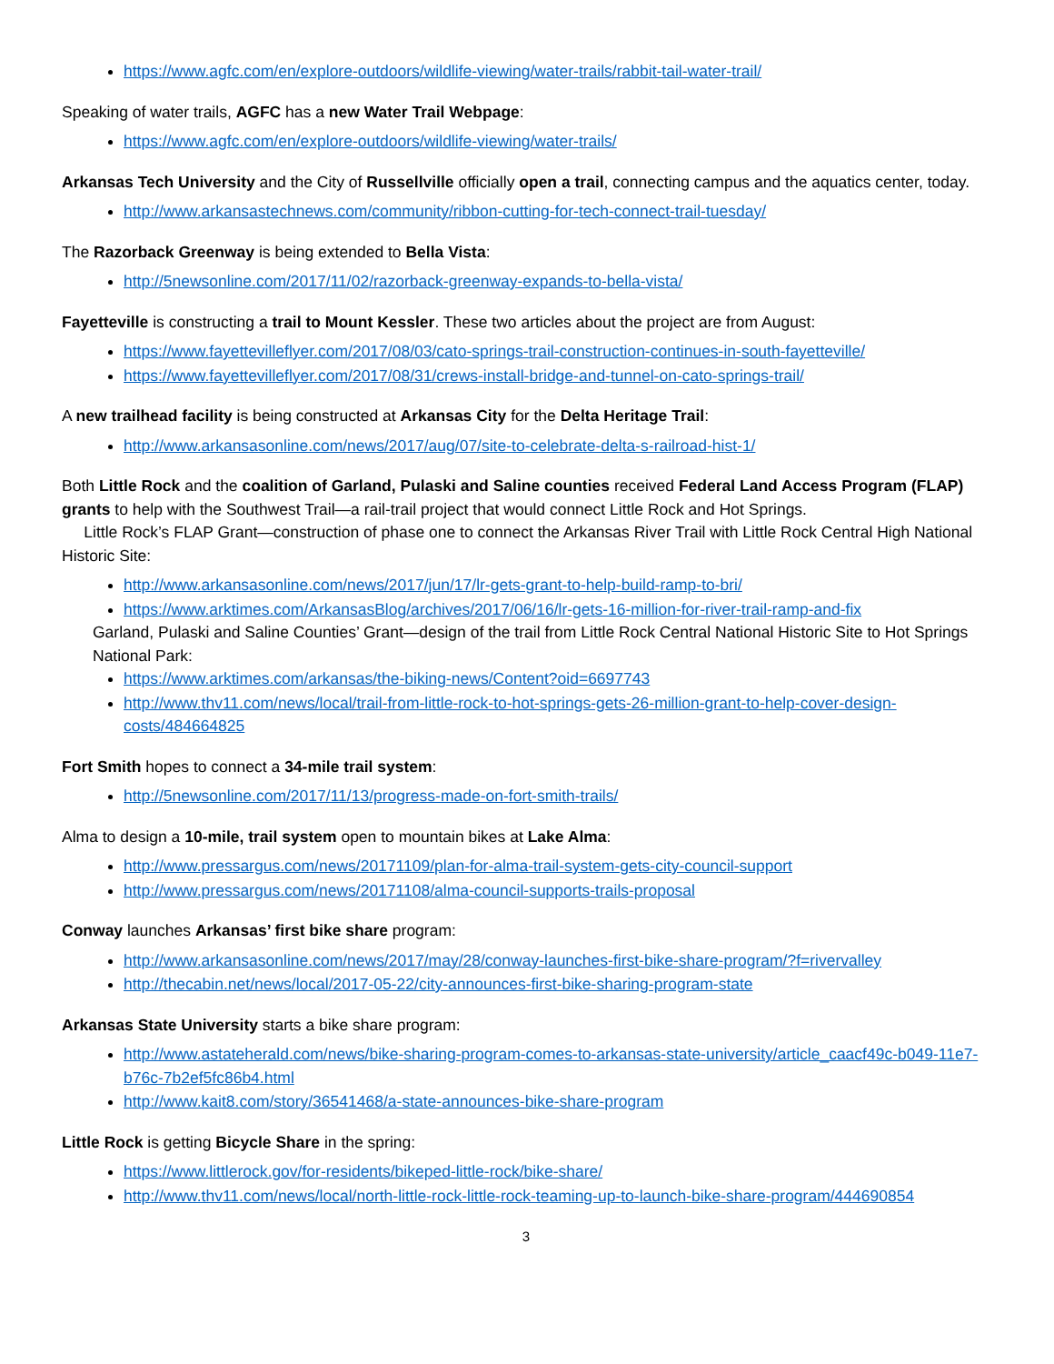https://www.agfc.com/en/explore-outdoors/wildlife-viewing/water-trails/rabbit-tail-water-trail/
Speaking of water trails, AGFC has a new Water Trail Webpage:
https://www.agfc.com/en/explore-outdoors/wildlife-viewing/water-trails/
Arkansas Tech University and the City of Russellville officially open a trail, connecting campus and the aquatics center, today.
http://www.arkansastechnews.com/community/ribbon-cutting-for-tech-connect-trail-tuesday/
The Razorback Greenway is being extended to Bella Vista:
http://5newsonline.com/2017/11/02/razorback-greenway-expands-to-bella-vista/
Fayetteville is constructing a trail to Mount Kessler. These two articles about the project are from August:
https://www.fayettevilleflyer.com/2017/08/03/cato-springs-trail-construction-continues-in-south-fayetteville/
https://www.fayettevilleflyer.com/2017/08/31/crews-install-bridge-and-tunnel-on-cato-springs-trail/
A new trailhead facility is being constructed at Arkansas City for the Delta Heritage Trail:
http://www.arkansasonline.com/news/2017/aug/07/site-to-celebrate-delta-s-railroad-hist-1/
Both Little Rock and the coalition of Garland, Pulaski and Saline counties received Federal Land Access Program (FLAP) grants to help with the Southwest Trail—a rail-trail project that would connect Little Rock and Hot Springs.
Little Rock’s FLAP Grant—construction of phase one to connect the Arkansas River Trail with Little Rock Central High National Historic Site:
http://www.arkansasonline.com/news/2017/jun/17/lr-gets-grant-to-help-build-ramp-to-bri/
https://www.arktimes.com/ArkansasBlog/archives/2017/06/16/lr-gets-16-million-for-river-trail-ramp-and-fix
Garland, Pulaski and Saline Counties’ Grant—design of the trail from Little Rock Central National Historic Site to Hot Springs National Park:
https://www.arktimes.com/arkansas/the-biking-news/Content?oid=6697743
http://www.thv11.com/news/local/trail-from-little-rock-to-hot-springs-gets-26-million-grant-to-help-cover-design-costs/484664825
Fort Smith hopes to connect a 34-mile trail system:
http://5newsonline.com/2017/11/13/progress-made-on-fort-smith-trails/
Alma to design a 10-mile, trail system open to mountain bikes at Lake Alma:
http://www.pressargus.com/news/20171109/plan-for-alma-trail-system-gets-city-council-support
http://www.pressargus.com/news/20171108/alma-council-supports-trails-proposal
Conway launches Arkansas’ first bike share program:
http://www.arkansasonline.com/news/2017/may/28/conway-launches-first-bike-share-program/?f=rivervalley
http://thecabin.net/news/local/2017-05-22/city-announces-first-bike-sharing-program-state
Arkansas State University starts a bike share program:
http://www.astateherald.com/news/bike-sharing-program-comes-to-arkansas-state-university/article_caacf49c-b049-11e7-b76c-7b2ef5fc86b4.html
http://www.kait8.com/story/36541468/a-state-announces-bike-share-program
Little Rock is getting Bicycle Share in the spring:
https://www.littlerock.gov/for-residents/bikeped-little-rock/bike-share/
http://www.thv11.com/news/local/north-little-rock-little-rock-teaming-up-to-launch-bike-share-program/444690854
3